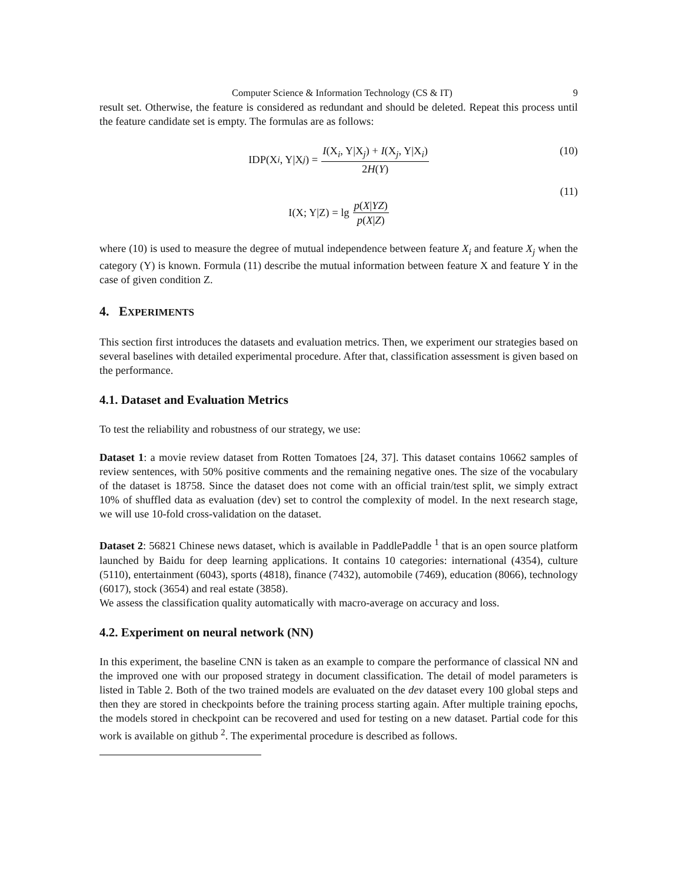Computer Science & Information Technology (CS & IT) 9
result set. Otherwise, the feature is considered as redundant and should be deleted. Repeat this process until the feature candidate set is empty. The formulas are as follows:
IDP(X<sub>i</sub>, Y|X<sub>j</sub>) = I(X<sub>i</sub>, Y|X<sub>j</sub>) + I(X<sub>j</sub>, Y|X<sub>i</sub>) 2H(Y) (10)
I(X; Y|Z) = lg p(X|YZ) p(X|Z)
(11)
where (10) is used to measure the degree of mutual independence between feature X<sub>i</sub> and feature X<sub>j</sub> when the category (Y) is known. Formula (11) describe the mutual information between feature X and feature Y in the case of given condition Z.
4. EXPERIMENTS
This section first introduces the datasets and evaluation metrics. Then, we experiment our strategies based on several baselines with detailed experimental procedure. After that, classification assessment is given based on the performance.
4.1. Dataset and Evaluation Metrics
To test the reliability and robustness of our strategy, we use:
Dataset 1: a movie review dataset from Rotten Tomatoes [24, 37]. This dataset contains 10662 samples of review sentences, with 50% positive comments and the remaining negative ones. The size of the vocabulary of the dataset is 18758. Since the dataset does not come with an official train/test split, we simply extract 10% of shuffled data as evaluation (dev) set to control the complexity of model. In the next research stage, we will use 10-fold cross-validation on the dataset.
Dataset 2: 56821 Chinese news dataset, which is available in PaddlePaddle <sup>1</sup> that is an open source platform launched by Baidu for deep learning applications. It contains 10 categories: international (4354), culture (5110), entertainment (6043), sports (4818), finance (7432), automobile (7469), education (8066), technology (6017), stock (3654) and real estate (3858).
We assess the classification quality automatically with macro-average on accuracy and loss.
4.2. Experiment on neural network (NN)
In this experiment, the baseline CNN is taken as an example to compare the performance of classical NN and the improved one with our proposed strategy in document classification. The detail of model parameters is listed in Table 2. Both of the two trained models are evaluated on the dev dataset every 100 global steps and then they are stored in checkpoints before the training process starting again. After multiple training epochs, the models stored in checkpoint can be recovered and used for testing on a new dataset. Partial code for this work is available on github <sup>2</sup>. The experimental procedure is described as follows.